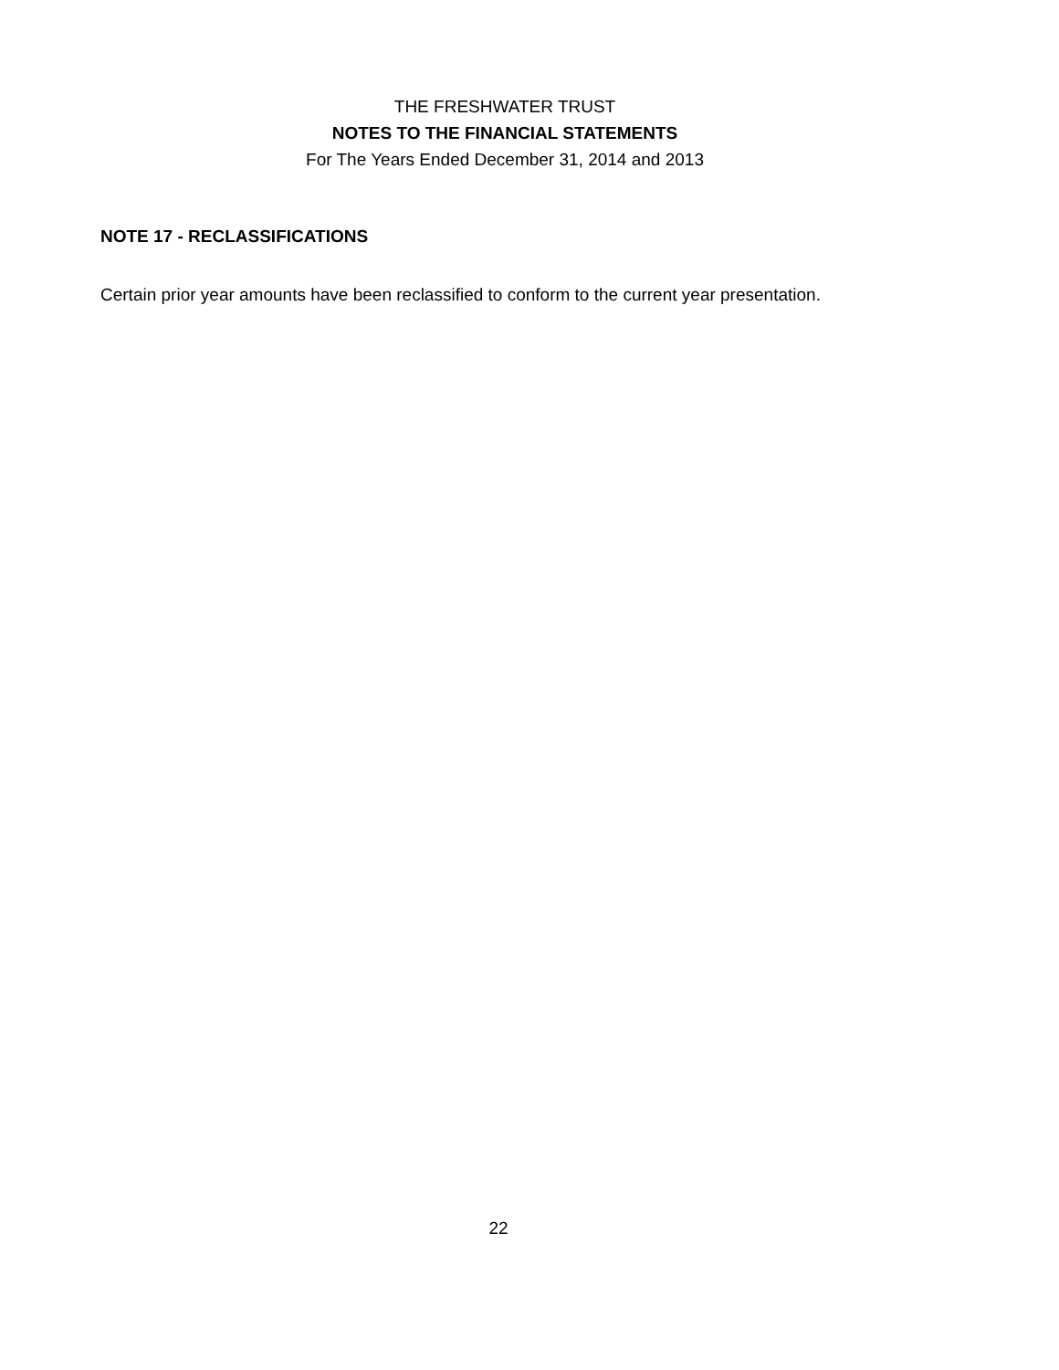THE FRESHWATER TRUST
NOTES TO THE FINANCIAL STATEMENTS
For The Years Ended December 31, 2014 and 2013
NOTE 17 - RECLASSIFICATIONS
Certain prior year amounts have been reclassified to conform to the current year presentation.
22